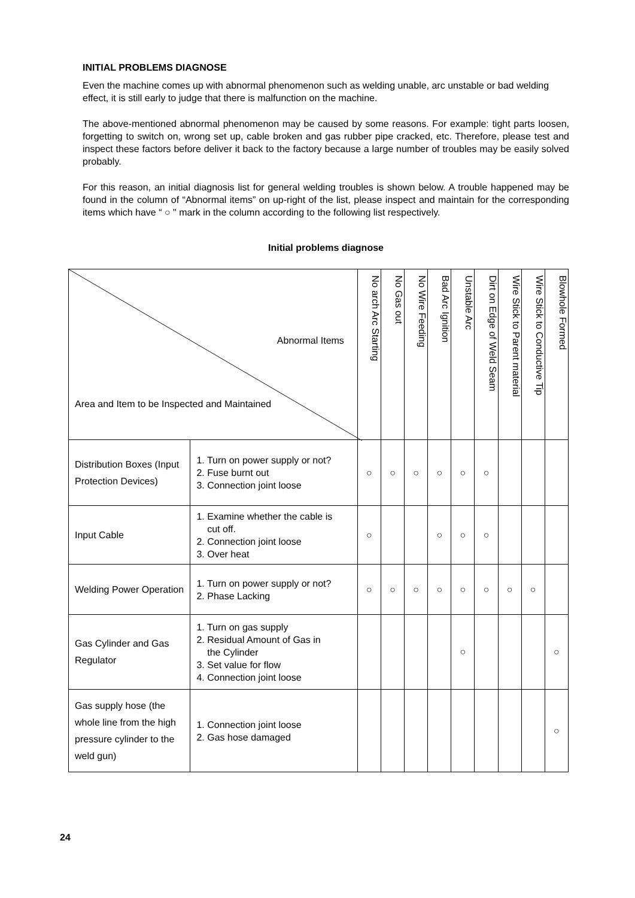INITIAL PROBLEMS DIAGNOSE
Even the machine comes up with abnormal phenomenon such as welding unable, arc unstable or bad welding effect, it is still early to judge that there is malfunction on the machine.
The above-mentioned abnormal phenomenon may be caused by some reasons. For example: tight parts loosen, forgetting to switch on, wrong set up, cable broken and gas rubber pipe cracked, etc. Therefore, please test and inspect these factors before deliver it back to the factory because a large number of troubles may be easily solved probably.
For this reason, an initial diagnosis list for general welding troubles is shown below. A trouble happened may be found in the column of “Abnormal items” on up-right of the list, please inspect and maintain for the corresponding items which have “ ○ " mark in the column according to the following list respectively.
Initial problems diagnose
| Abnormal Items Area and Item to be Inspected and Maintained | | No arch Arc Starting | No Gas out | No Wire Feeding | Bad Arc Ignition | Unstable Arc | Dirt on Edge of Weld Seam | Wire Stick to Parent material | Wire Stick to Conductive Tip | Blowhole Formed |
| Distribution Boxes (Input Protection Devices) | 1. Turn on power supply or not? 2. Fuse burnt out 3. Connection joint loose | ○ | ○ | ○ | ○ | ○ | ○ | | | |
| Input Cable | 1. Examine whether the cable is cut off. 2. Connection joint loose 3. Over heat | ○ | | | ○ | ○ | ○ | | | |
| Welding Power Operation | 1. Turn on power supply or not? 2. Phase Lacking | ○ | ○ | ○ | ○ | ○ | ○ | ○ | ○ | |
| Gas Cylinder and Gas Regulator | 1. Turn on gas supply 2. Residual Amount of Gas in the Cylinder 3. Set value for flow 4. Connection joint loose | | | | | ○ | | | | ○ |
| Gas supply hose (the whole line from the high pressure cylinder to the weld gun) | 1. Connection joint loose 2. Gas hose damaged | | | | | | | | | ○ |
24